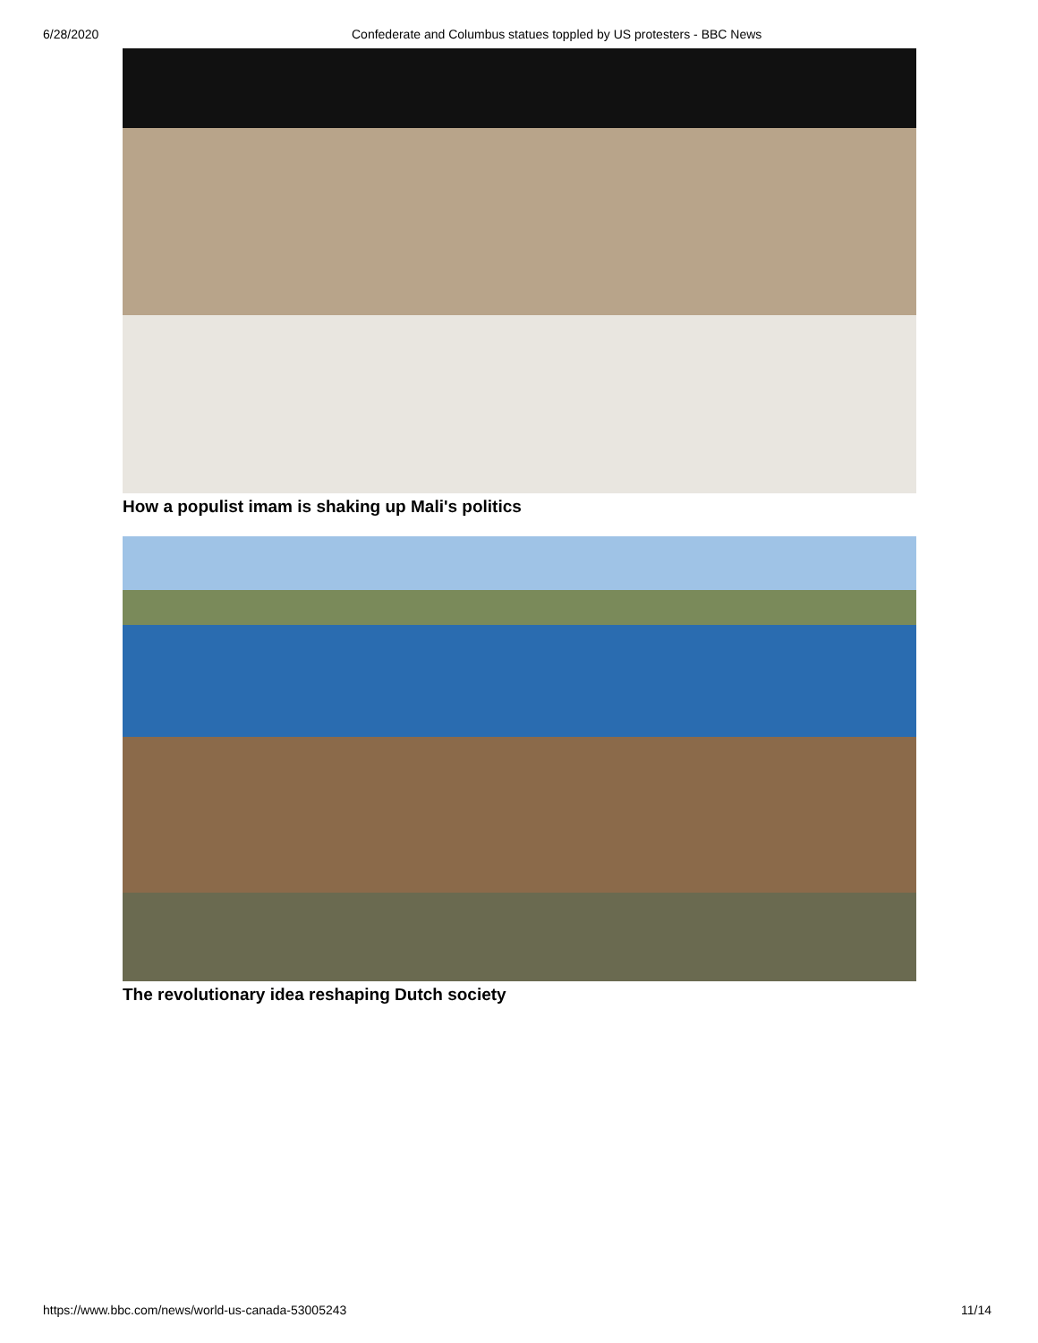6/28/2020 Confederate and Columbus statues toppled by US protesters - BBC News
How a populist imam is shaking up Mali's politics
The revolutionary idea reshaping Dutch society
https://www.bbc.com/news/world-us-canada-53005243 11/14